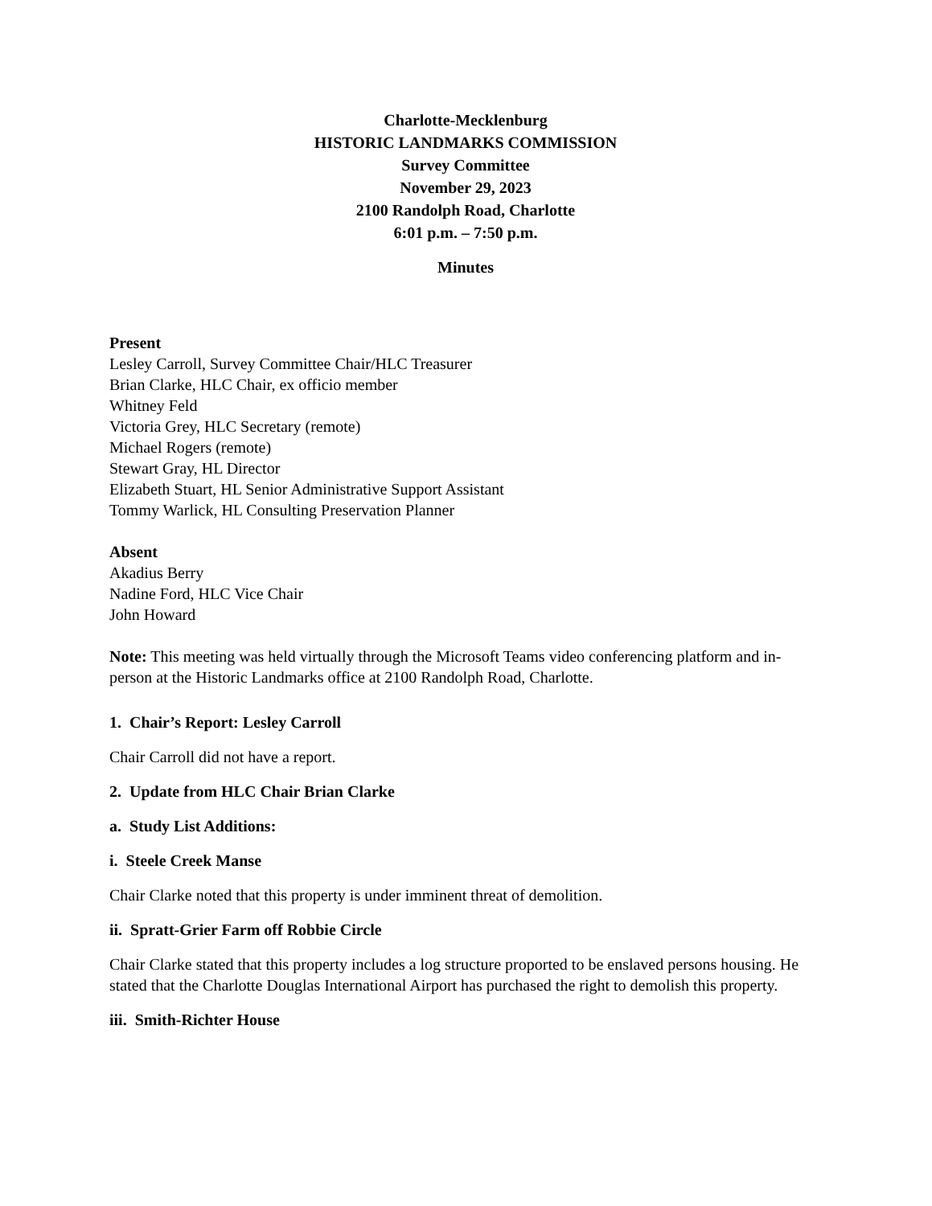Charlotte-Mecklenburg
HISTORIC LANDMARKS COMMISSION
Survey Committee
November 29, 2023
2100 Randolph Road, Charlotte
6:01 p.m. – 7:50 p.m.
Minutes
Present
Lesley Carroll, Survey Committee Chair/HLC Treasurer
Brian Clarke, HLC Chair, ex officio member
Whitney Feld
Victoria Grey, HLC Secretary (remote)
Michael Rogers (remote)
Stewart Gray, HL Director
Elizabeth Stuart, HL Senior Administrative Support Assistant
Tommy Warlick, HL Consulting Preservation Planner
Absent
Akadius Berry
Nadine Ford, HLC Vice Chair
John Howard
Note: This meeting was held virtually through the Microsoft Teams video conferencing platform and in-person at the Historic Landmarks office at 2100 Randolph Road, Charlotte.
1. Chair’s Report: Lesley Carroll
Chair Carroll did not have a report.
2. Update from HLC Chair Brian Clarke
a. Study List Additions:
i. Steele Creek Manse
Chair Clarke noted that this property is under imminent threat of demolition.
ii. Spratt-Grier Farm off Robbie Circle
Chair Clarke stated that this property includes a log structure proported to be enslaved persons housing. He stated that the Charlotte Douglas International Airport has purchased the right to demolish this property.
iii. Smith-Richter House